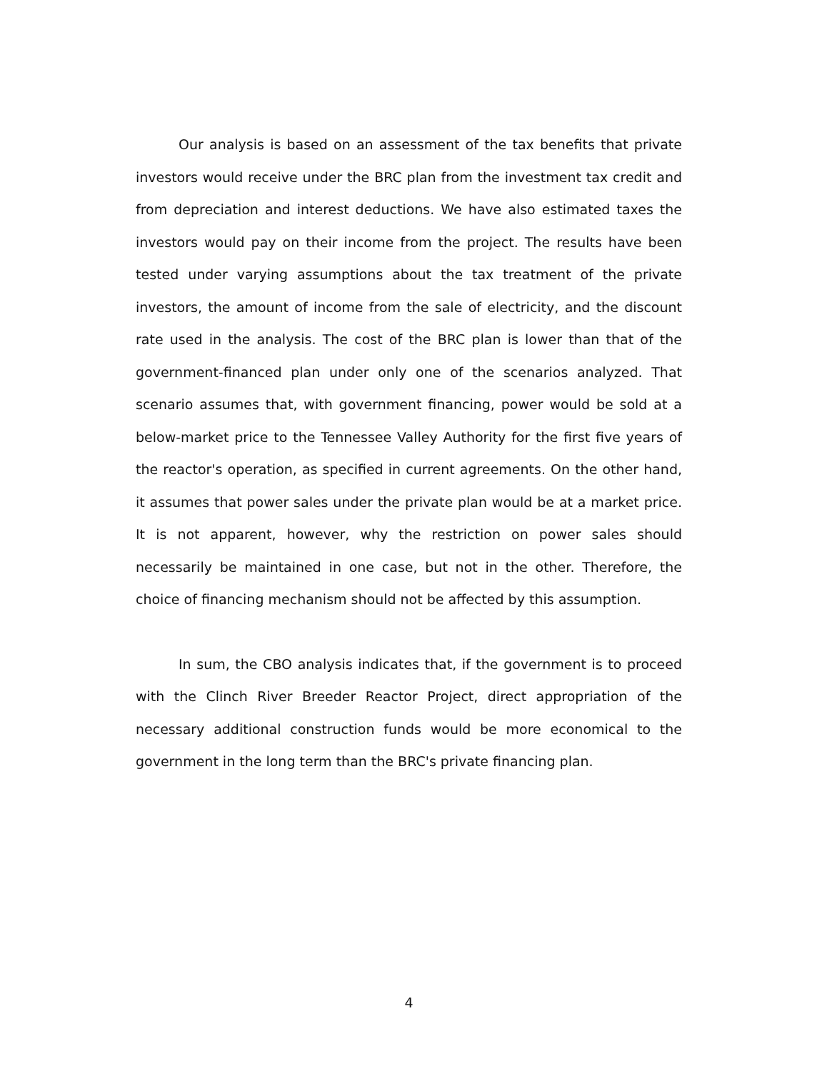Our analysis is based on an assessment of the tax benefits that private investors would receive under the BRC plan from the investment tax credit and from depreciation and interest deductions. We have also estimated taxes the investors would pay on their income from the project. The results have been tested under varying assumptions about the tax treatment of the private investors, the amount of income from the sale of electricity, and the discount rate used in the analysis. The cost of the BRC plan is lower than that of the government-financed plan under only one of the scenarios analyzed. That scenario assumes that, with government financing, power would be sold at a below-market price to the Tennessee Valley Authority for the first five years of the reactor's operation, as specified in current agreements. On the other hand, it assumes that power sales under the private plan would be at a market price. It is not apparent, however, why the restriction on power sales should necessarily be maintained in one case, but not in the other. Therefore, the choice of financing mechanism should not be affected by this assumption.
In sum, the CBO analysis indicates that, if the government is to proceed with the Clinch River Breeder Reactor Project, direct appropriation of the necessary additional construction funds would be more economical to the government in the long term than the BRC's private financing plan.
4